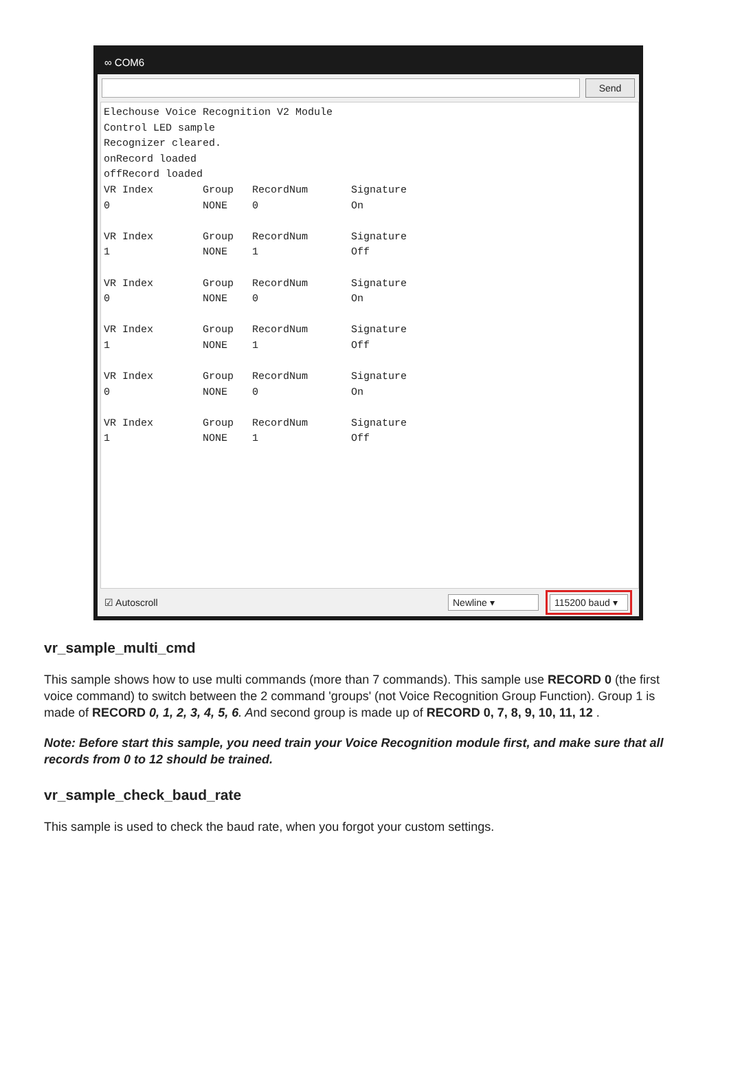∞ COM6
Send
Elechouse Voice Recognition V2 Module
Control LED sample
Recognizer cleared.
onRecord loaded
offRecord loaded
VR Index        Group   RecordNum       Signature
0               NONE    0               On

VR Index        Group   RecordNum       Signature
1               NONE    1               Off

VR Index        Group   RecordNum       Signature
0               NONE    0               On

VR Index        Group   RecordNum       Signature
1               NONE    1               Off

VR Index        Group   RecordNum       Signature
0               NONE    0               On

VR Index        Group   RecordNum       Signature
1               NONE    1               Off
☑ Autoscroll Newline ▾ 115200 baud ▾
vr_sample_multi_cmd
This sample shows how to use multi commands (more than 7 commands). This sample use RECORD 0 (the first voice command) to switch between the 2 command 'groups' (not Voice Recognition Group Function). Group 1 is made of RECORD 0, 1, 2, 3, 4, 5, 6. And second group is made up of RECORD 0, 7, 8, 9, 10, 11, 12 .
Note: Before start this sample, you need train your Voice Recognition module first, and make sure that all records from 0 to 12 should be trained.
vr_sample_check_baud_rate
This sample is used to check the baud rate, when you forgot your custom settings.